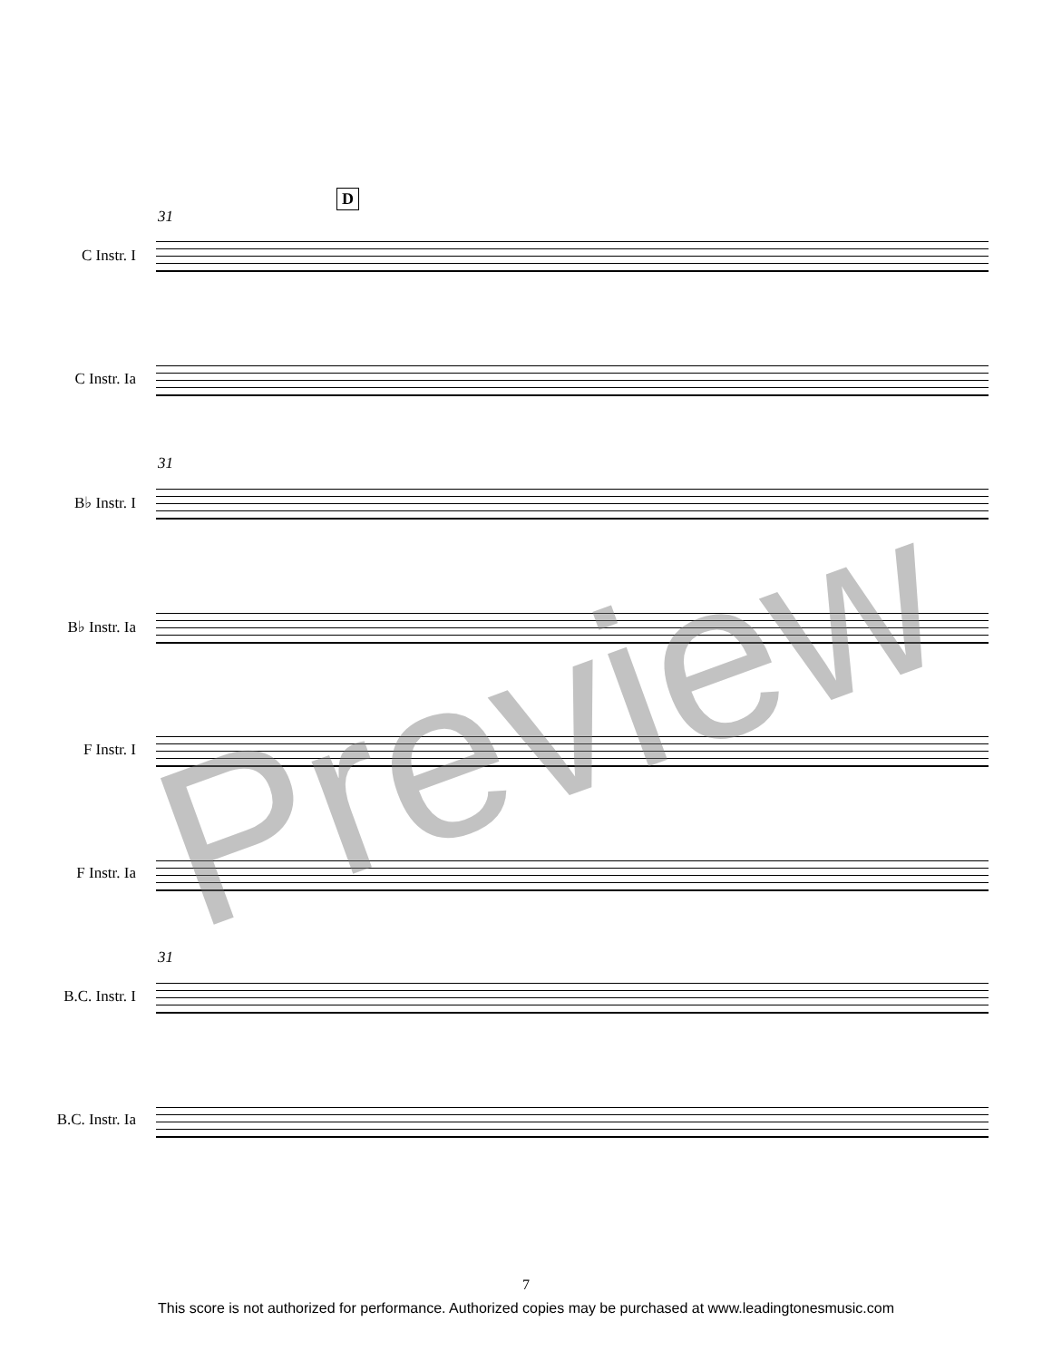31
D
C Instr. I
C Instr. Ia
31
B♭ Instr. I
B♭ Instr. Ia
F Instr. I
F Instr. Ia
31
B.C. Instr. I
B.C. Instr. Ia
Preview
7
This score is not authorized for performance. Authorized copies may be purchased at www.leadingtonesmusic.com